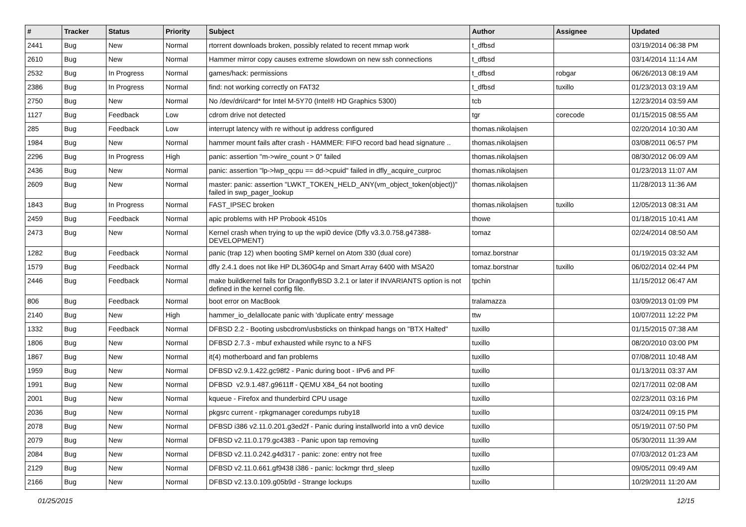| # | Tracker | Status | Priority | Subject | Author | Assignee | Updated |
| --- | --- | --- | --- | --- | --- | --- | --- |
| 2441 | Bug | New | Normal | rtorrent downloads broken, possibly related to recent mmap work | t_dfbsd | | 03/19/2014 06:38 PM |
| 2610 | Bug | New | Normal | Hammer mirror copy causes extreme slowdown on new ssh connections | t_dfbsd | | 03/14/2014 11:14 AM |
| 2532 | Bug | In Progress | Normal | games/hack: permissions | t_dfbsd | robgar | 06/26/2013 08:19 AM |
| 2386 | Bug | In Progress | Normal | find: not working correctly on FAT32 | t_dfbsd | tuxillo | 01/23/2013 03:19 AM |
| 2750 | Bug | New | Normal | No /dev/dri/card* for Intel M-5Y70 (Intel® HD Graphics 5300) | tcb | | 12/23/2014 03:59 AM |
| 1127 | Bug | Feedback | Low | cdrom drive not detected | tgr | corecode | 01/15/2015 08:55 AM |
| 285 | Bug | Feedback | Low | interrupt latency with re without ip address configured | thomas.nikolajsen | | 02/20/2014 10:30 AM |
| 1984 | Bug | New | Normal | hammer mount fails after crash - HAMMER: FIFO record bad head signature .. | thomas.nikolajsen | | 03/08/2011 06:57 PM |
| 2296 | Bug | In Progress | High | panic: assertion "m->wire_count > 0" failed | thomas.nikolajsen | | 08/30/2012 06:09 AM |
| 2436 | Bug | New | Normal | panic: assertion "lp->lwp_qcpu == dd->cpuid" failed in dfly_acquire_curproc | thomas.nikolajsen | | 01/23/2013 11:07 AM |
| 2609 | Bug | New | Normal | master: panic: assertion "LWKT_TOKEN_HELD_ANY(vm_object_token(object))" failed in swp_pager_lookup | thomas.nikolajsen | | 11/28/2013 11:36 AM |
| 1843 | Bug | In Progress | Normal | FAST_IPSEC broken | thomas.nikolajsen | tuxillo | 12/05/2013 08:31 AM |
| 2459 | Bug | Feedback | Normal | apic problems with HP Probook 4510s | thowe | | 01/18/2015 10:41 AM |
| 2473 | Bug | New | Normal | Kernel crash when trying to up the wpi0 device (Dfly v3.3.0.758.g47388-DEVELOPMENT) | tomaz | | 02/24/2014 08:50 AM |
| 1282 | Bug | Feedback | Normal | panic (trap 12) when booting SMP kernel on Atom 330 (dual core) | tomaz.borstnar | | 01/19/2015 03:32 AM |
| 1579 | Bug | Feedback | Normal | dfly 2.4.1 does not like HP DL360G4p and Smart Array 6400 with MSA20 | tomaz.borstnar | tuxillo | 06/02/2014 02:44 PM |
| 2446 | Bug | Feedback | Normal | make buildkernel fails for DragonflyBSD 3.2.1 or later if INVARIANTS option is not defined in the kernel config file. | tpchin | | 11/15/2012 06:47 AM |
| 806 | Bug | Feedback | Normal | boot error on MacBook | tralamazza | | 03/09/2013 01:09 PM |
| 2140 | Bug | New | High | hammer_io_delallocate panic with 'duplicate entry' message | ttw | | 10/07/2011 12:22 PM |
| 1332 | Bug | Feedback | Normal | DFBSD 2.2 - Booting usbcdrom/usbsticks on thinkpad hangs on "BTX Halted" | tuxillo | | 01/15/2015 07:38 AM |
| 1806 | Bug | New | Normal | DFBSD 2.7.3 - mbuf exhausted while rsync to a NFS | tuxillo | | 08/20/2010 03:00 PM |
| 1867 | Bug | New | Normal | it(4) motherboard and fan problems | tuxillo | | 07/08/2011 10:48 AM |
| 1959 | Bug | New | Normal | DFBSD v2.9.1.422.gc98f2 - Panic during boot - IPv6 and PF | tuxillo | | 01/13/2011 03:37 AM |
| 1991 | Bug | New | Normal | DFBSD v2.9.1.487.g9611ff - QEMU X84_64 not booting | tuxillo | | 02/17/2011 02:08 AM |
| 2001 | Bug | New | Normal | kqueue - Firefox and thunderbird CPU usage | tuxillo | | 02/23/2011 03:16 PM |
| 2036 | Bug | New | Normal | pkgsrc current - rpkgmanager coredumps ruby18 | tuxillo | | 03/24/2011 09:15 PM |
| 2078 | Bug | New | Normal | DFBSD i386 v2.11.0.201.g3ed2f - Panic during installworld into a vn0 device | tuxillo | | 05/19/2011 07:50 PM |
| 2079 | Bug | New | Normal | DFBSD v2.11.0.179.gc4383 - Panic upon tap removing | tuxillo | | 05/30/2011 11:39 AM |
| 2084 | Bug | New | Normal | DFBSD v2.11.0.242.g4d317 - panic: zone: entry not free | tuxillo | | 07/03/2012 01:23 AM |
| 2129 | Bug | New | Normal | DFBSD v2.11.0.661.gf9438 i386 - panic: lockmgr thrd_sleep | tuxillo | | 09/05/2011 09:49 AM |
| 2166 | Bug | New | Normal | DFBSD v2.13.0.109.g05b9d - Strange lockups | tuxillo | | 10/29/2011 11:20 AM |
01/25/2015 12/15